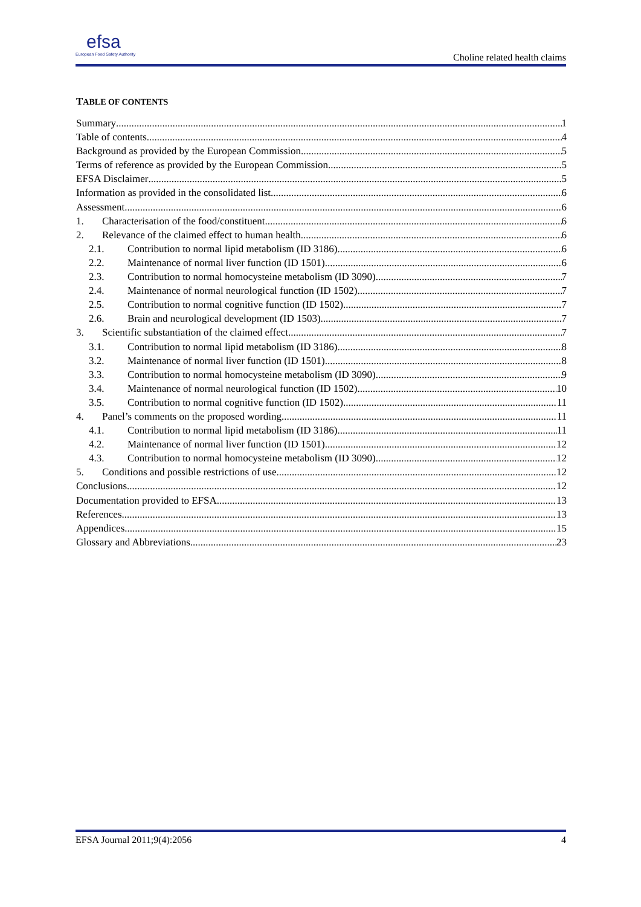efsa
European Food Safety Authority
Choline related health claims
TABLE OF CONTENTS
Summary 1
Table of contents 4
Background as provided by the European Commission 5
Terms of reference as provided by the European Commission 5
EFSA Disclaimer 5
Information as provided in the consolidated list 6
Assessment 6
1. Characterisation of the food/constituent 6
2. Relevance of the claimed effect to human health 6
2.1. Contribution to normal lipid metabolism (ID 3186) 6
2.2. Maintenance of normal liver function (ID 1501) 6
2.3. Contribution to normal homocysteine metabolism (ID 3090) 7
2.4. Maintenance of normal neurological function (ID 1502) 7
2.5. Contribution to normal cognitive function (ID 1502) 7
2.6. Brain and neurological development (ID 1503) 7
3. Scientific substantiation of the claimed effect 7
3.1. Contribution to normal lipid metabolism (ID 3186) 8
3.2. Maintenance of normal liver function (ID 1501) 8
3.3. Contribution to normal homocysteine metabolism (ID 3090) 9
3.4. Maintenance of normal neurological function (ID 1502) 10
3.5. Contribution to normal cognitive function (ID 1502) 11
4. Panel’s comments on the proposed wording 11
4.1. Contribution to normal lipid metabolism (ID 3186) 11
4.2. Maintenance of normal liver function (ID 1501) 12
4.3. Contribution to normal homocysteine metabolism (ID 3090) 12
5. Conditions and possible restrictions of use 12
Conclusions 12
Documentation provided to EFSA 13
References 13
Appendices 15
Glossary and Abbreviations 23
EFSA Journal 2011;9(4):2056 4